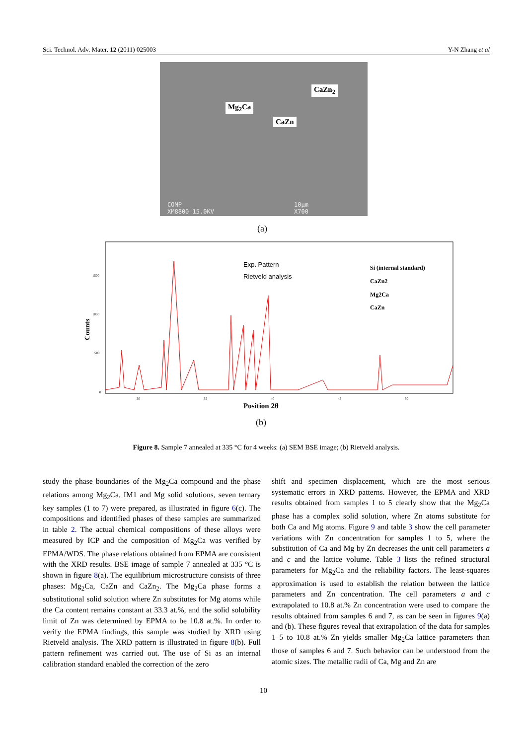Sci. Technol. Adv. Mater. 12 (2011) 025003 Y-N Zhang et al
CaZn<sub>2</sub>
Mg<sub>2</sub>Ca
CaZn
COMP
XM8800 15.0KV
10µm
X700
(a)
Exp. Pattern
Rietveld analysis
Si (internal standard)
CaZn2
Mg2Ca
CaZn
Counts
0
500
1000
1500
30
35
40
45
50
Position 2θ
(b)
Figure 8. Sample 7 annealed at 335 °C for 4 weeks: (a) SEM BSE image; (b) Rietveld analysis.
study the phase boundaries of the Mg<sub>2</sub>Ca compound and the phase relations among Mg<sub>2</sub>Ca, IM1 and Mg solid solutions, seven ternary key samples (1 to 7) were prepared, as illustrated in figure 6(c). The compositions and identified phases of these samples are summarized in table 2. The actual chemical compositions of these alloys were measured by ICP and the composition of Mg<sub>2</sub>Ca was verified by EPMA/WDS. The phase relations obtained from EPMA are consistent with the XRD results. BSE image of sample 7 annealed at 335 °C is shown in figure 8(a). The equilibrium microstructure consists of three phases: Mg<sub>2</sub>Ca, CaZn and CaZn<sub>2</sub>. The Mg<sub>2</sub>Ca phase forms a substitutional solid solution where Zn substitutes for Mg atoms while the Ca content remains constant at 33.3 at.%, and the solid solubility limit of Zn was determined by EPMA to be 10.8 at.%. In order to verify the EPMA findings, this sample was studied by XRD using Rietveld analysis. The XRD pattern is illustrated in figure 8(b). Full pattern refinement was carried out. The use of Si as an internal calibration standard enabled the correction of the zero
shift and specimen displacement, which are the most serious systematic errors in XRD patterns. However, the EPMA and XRD results obtained from samples 1 to 5 clearly show that the Mg<sub>2</sub>Ca phase has a complex solid solution, where Zn atoms substitute for both Ca and Mg atoms. Figure 9 and table 3 show the cell parameter variations with Zn concentration for samples 1 to 5, where the substitution of Ca and Mg by Zn decreases the unit cell parameters a and c and the lattice volume. Table 3 lists the refined structural parameters for Mg<sub>2</sub>Ca and the reliability factors. The least-squares approximation is used to establish the relation between the lattice parameters and Zn concentration. The cell parameters a and c extrapolated to 10.8 at.% Zn concentration were used to compare the results obtained from samples 6 and 7, as can be seen in figures 9(a) and (b). These figures reveal that extrapolation of the data for samples 1–5 to 10.8 at.% Zn yields smaller Mg<sub>2</sub>Ca lattice parameters than those of samples 6 and 7. Such behavior can be understood from the atomic sizes. The metallic radii of Ca, Mg and Zn are
10